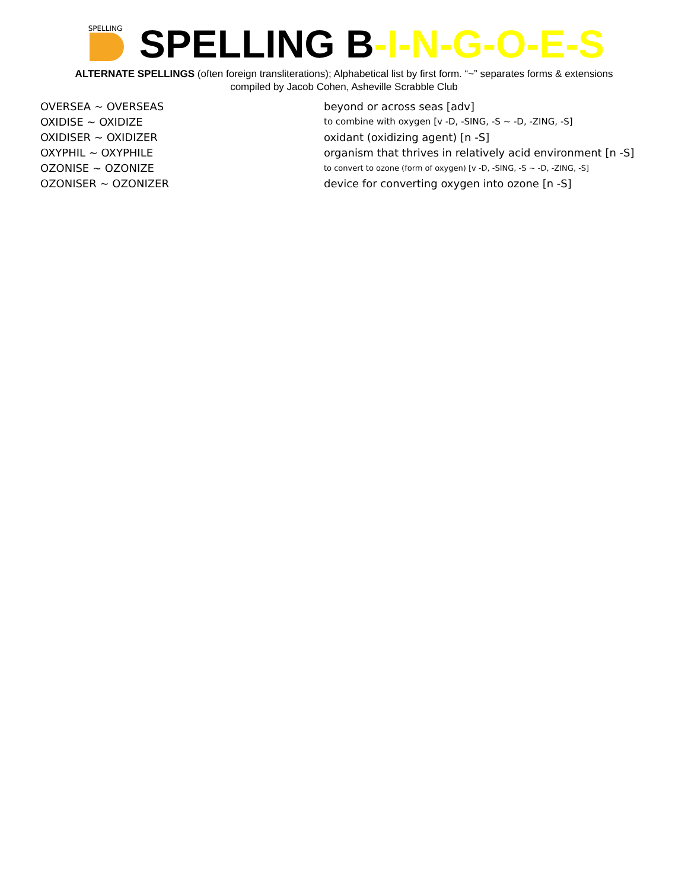SPELLING
SPELLING B-I-N-G-O-E-S
ALTERNATE SPELLINGS (often foreign transliterations); Alphabetical list by first form. “~” separates forms & extensions
compiled by Jacob Cohen, Asheville Scrabble Club
| OVERSEA ~ OVERSEAS | beyond or across seas [adv] |
| OXIDISE ~ OXIDIZE | to combine with oxygen [v -D, -SING, -S ~ -D, -ZING, -S] |
| OXIDISER ~ OXIDIZER | oxidant (oxidizing agent) [n -S] |
| OXYPHIL ~ OXYPHILE | organism that thrives in relatively acid environment [n -S] |
| OZONISE ~ OZONIZE | to convert to ozone (form of oxygen) [v -D, -SING, -S ~ -D, -ZING, -S] |
| OZONISER ~ OZONIZER | device for converting oxygen into ozone [n -S] |